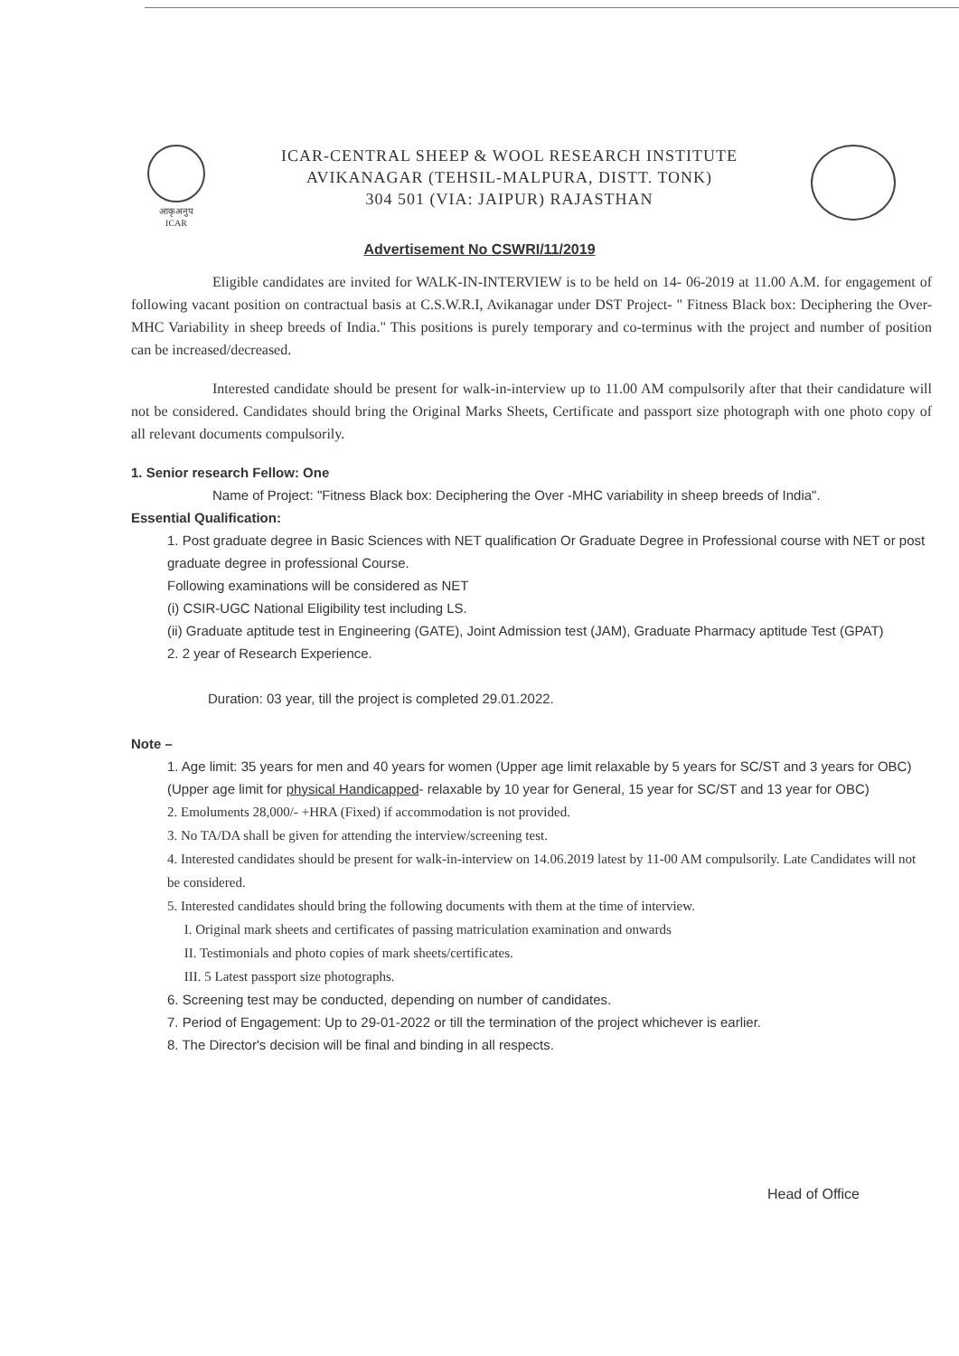आकृअनुप
ICAR
ICAR-CENTRAL SHEEP & WOOL RESEARCH INSTITUTE
AVIKANAGAR (TEHSIL-MALPURA, DISTT. TONK)
304 501 (VIA: JAIPUR) RAJASTHAN
Advertisement No CSWRI/11/2019
Eligible candidates are invited for WALK-IN-INTERVIEW is to be held on 14- 06-2019 at 11.00 A.M. for engagement of following vacant position on contractual basis at C.S.W.R.I, Avikanagar under DST Project- " Fitness Black box: Deciphering the Over-MHC Variability in sheep breeds of India." This positions is purely temporary and co-terminus with the project and number of position can be increased/decreased.
Interested candidate should be present for walk-in-interview up to 11.00 AM compulsorily after that their candidature will not be considered. Candidates should bring the Original Marks Sheets, Certificate and passport size photograph with one photo copy of all relevant documents compulsorily.
1. Senior research Fellow: One
Name of Project: "Fitness Black box: Deciphering the Over -MHC variability in sheep breeds of India".
Essential Qualification:
1. Post graduate degree in Basic Sciences with NET qualification Or Graduate Degree in Professional course with NET or post graduate degree in professional Course.
Following examinations will be considered as NET
(i) CSIR-UGC National Eligibility test including LS.
(ii) Graduate aptitude test in Engineering (GATE), Joint Admission test (JAM), Graduate Pharmacy aptitude Test (GPAT)
2. 2 year of Research Experience.
Duration: 03 year, till the project is completed 29.01.2022.
Note –
1. Age limit: 35 years for men and 40 years for women (Upper age limit relaxable by 5 years for SC/ST and 3 years for OBC) (Upper age limit for physical Handicapped- relaxable by 10 year for General, 15 year for SC/ST and 13 year for OBC)
2. Emoluments 28,000/- +HRA (Fixed) if accommodation is not provided.
3. No TA/DA shall be given for attending the interview/screening test.
4. Interested candidates should be present for walk-in-interview on 14.06.2019 latest by 11-00 AM compulsorily. Late Candidates will not be considered.
5. Interested candidates should bring the following documents with them at the time of interview.
I. Original mark sheets and certificates of passing matriculation examination and onwards
II. Testimonials and photo copies of mark sheets/certificates.
III. 5 Latest passport size photographs.
6. Screening test may be conducted, depending on number of candidates.
7. Period of Engagement: Up to 29-01-2022 or till the termination of the project whichever is earlier.
8. The Director's decision will be final and binding in all respects.
Head of Office